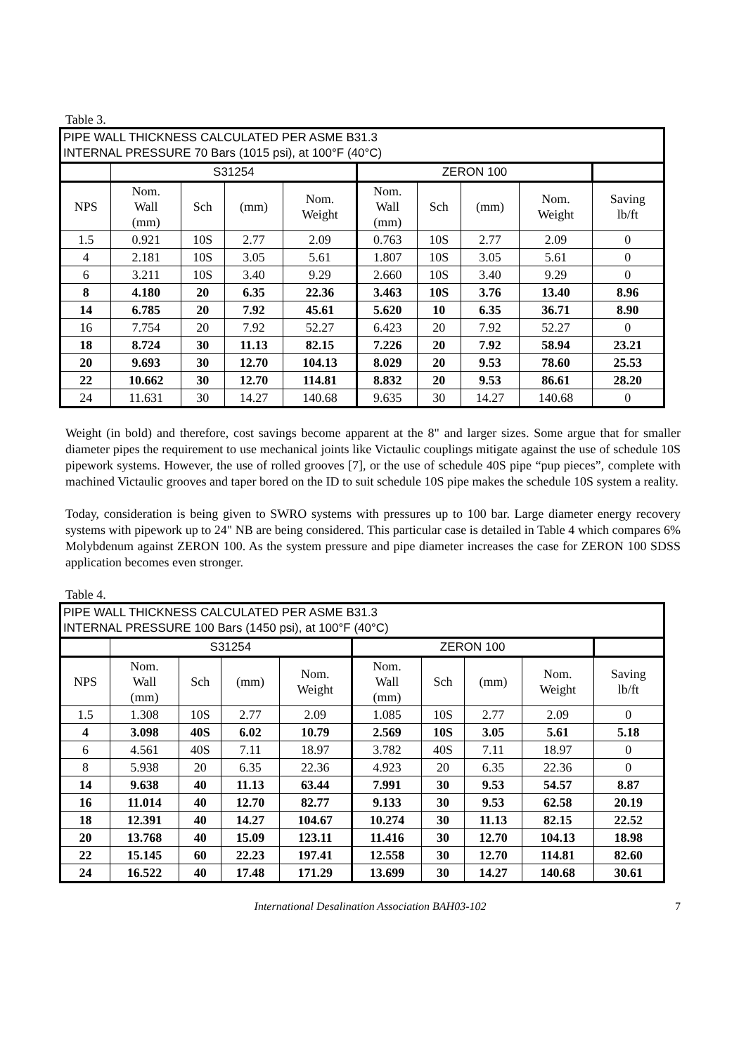Table 3.
| PIPE WALL THICKNESS CALCULATED PER ASME B31.3 INTERNAL PRESSURE 70 Bars (1015 psi), at 100°F (40°C) | | | | | | | | | |
| | S31254 | | | | ZERON 100 | | | | |
| NPS | Nom. Wall (mm) | Sch | (mm) | Nom. Weight | Nom. Wall (mm) | Sch | (mm) | Nom. Weight | Saving lb/ft |
| 1.5 | 0.921 | 10S | 2.77 | 2.09 | 0.763 | 10S | 2.77 | 2.09 | 0 |
| 4 | 2.181 | 10S | 3.05 | 5.61 | 1.807 | 10S | 3.05 | 5.61 | 0 |
| 6 | 3.211 | 10S | 3.40 | 9.29 | 2.660 | 10S | 3.40 | 9.29 | 0 |
| 8 | 4.180 | 20 | 6.35 | 22.36 | 3.463 | 10S | 3.76 | 13.40 | 8.96 |
| 14 | 6.785 | 20 | 7.92 | 45.61 | 5.620 | 10 | 6.35 | 36.71 | 8.90 |
| 16 | 7.754 | 20 | 7.92 | 52.27 | 6.423 | 20 | 7.92 | 52.27 | 0 |
| 18 | 8.724 | 30 | 11.13 | 82.15 | 7.226 | 20 | 7.92 | 58.94 | 23.21 |
| 20 | 9.693 | 30 | 12.70 | 104.13 | 8.029 | 20 | 9.53 | 78.60 | 25.53 |
| 22 | 10.662 | 30 | 12.70 | 114.81 | 8.832 | 20 | 9.53 | 86.61 | 28.20 |
| 24 | 11.631 | 30 | 14.27 | 140.68 | 9.635 | 30 | 14.27 | 140.68 | 0 |
Weight (in bold) and therefore, cost savings become apparent at the 8" and larger sizes. Some argue that for smaller diameter pipes the requirement to use mechanical joints like Victaulic couplings mitigate against the use of schedule 10S pipework systems. However, the use of rolled grooves [7], or the use of schedule 40S pipe “pup pieces”, complete with machined Victaulic grooves and taper bored on the ID to suit schedule 10S pipe makes the schedule 10S system a reality.
Today, consideration is being given to SWRO systems with pressures up to 100 bar. Large diameter energy recovery systems with pipework up to 24" NB are being considered. This particular case is detailed in Table 4 which compares 6% Molybdenum against ZERON 100. As the system pressure and pipe diameter increases the case for ZERON 100 SDSS application becomes even stronger.
Table 4.
| PIPE WALL THICKNESS CALCULATED PER ASME B31.3 INTERNAL PRESSURE 100 Bars (1450 psi), at 100°F (40°C) | | | | | | | | | |
| | S31254 | | | | ZERON 100 | | | | |
| NPS | Nom. Wall (mm) | Sch | (mm) | Nom. Weight | Nom. Wall (mm) | Sch | (mm) | Nom. Weight | Saving lb/ft |
| 1.5 | 1.308 | 10S | 2.77 | 2.09 | 1.085 | 10S | 2.77 | 2.09 | 0 |
| 4 | 3.098 | 40S | 6.02 | 10.79 | 2.569 | 10S | 3.05 | 5.61 | 5.18 |
| 6 | 4.561 | 40S | 7.11 | 18.97 | 3.782 | 40S | 7.11 | 18.97 | 0 |
| 8 | 5.938 | 20 | 6.35 | 22.36 | 4.923 | 20 | 6.35 | 22.36 | 0 |
| 14 | 9.638 | 40 | 11.13 | 63.44 | 7.991 | 30 | 9.53 | 54.57 | 8.87 |
| 16 | 11.014 | 40 | 12.70 | 82.77 | 9.133 | 30 | 9.53 | 62.58 | 20.19 |
| 18 | 12.391 | 40 | 14.27 | 104.67 | 10.274 | 30 | 11.13 | 82.15 | 22.52 |
| 20 | 13.768 | 40 | 15.09 | 123.11 | 11.416 | 30 | 12.70 | 104.13 | 18.98 |
| 22 | 15.145 | 60 | 22.23 | 197.41 | 12.558 | 30 | 12.70 | 114.81 | 82.60 |
| 24 | 16.522 | 40 | 17.48 | 171.29 | 13.699 | 30 | 14.27 | 140.68 | 30.61 |
International Desalination Association BAH03-102 7